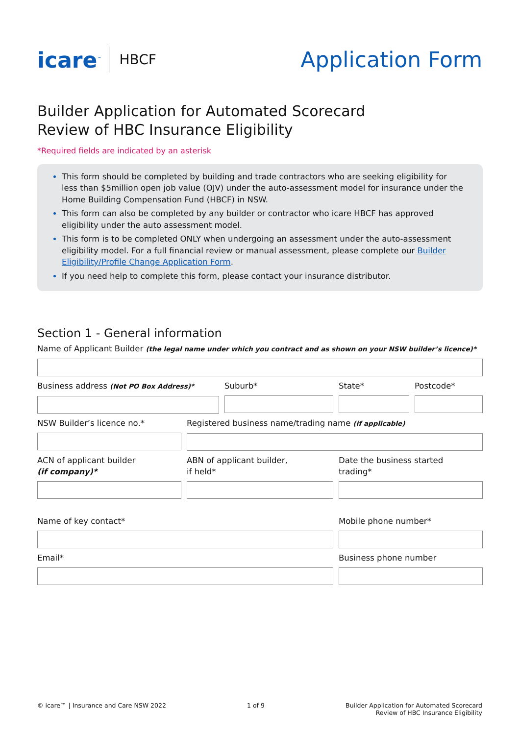icare<sup>™</sup>
HBCF
Application Form
Builder Application for Automated Scorecard
Review of HBC Insurance Eligibility
*Required fields are indicated by an asterisk
This form should be completed by building and trade contractors who are seeking eligibility for less than $5million open job value (OJV) under the auto-assessment model for insurance under the Home Building Compensation Fund (HBCF) in NSW.
This form can also be completed by any builder or contractor who icare HBCF has approved eligibility under the auto assessment model.
This form is to be completed ONLY when undergoing an assessment under the auto-assessment eligibility model. For a full financial review or manual assessment, please complete our Builder Eligibility/Profile Change Application Form.
If you need help to complete this form, please contact your insurance distributor.
Section 1 - General information
Name of Applicant Builder (the legal name under which you contract and as shown on your NSW builder’s licence)*
Business address (Not PO Box Address)*
Suburb* State* Postcode*
NSW Builder’s licence no.* Registered business name/trading name (if applicable)
ACN of applicant builder
(if company)*
ABN of applicant builder,
if held*
Date the business started
trading*
Name of key contact* Mobile phone number*
Email* Business phone number
© icare™ | Insurance and Care NSW 2022
1 of 9 Builder Application for Automated Scorecard
Review of HBC Insurance Eligibility